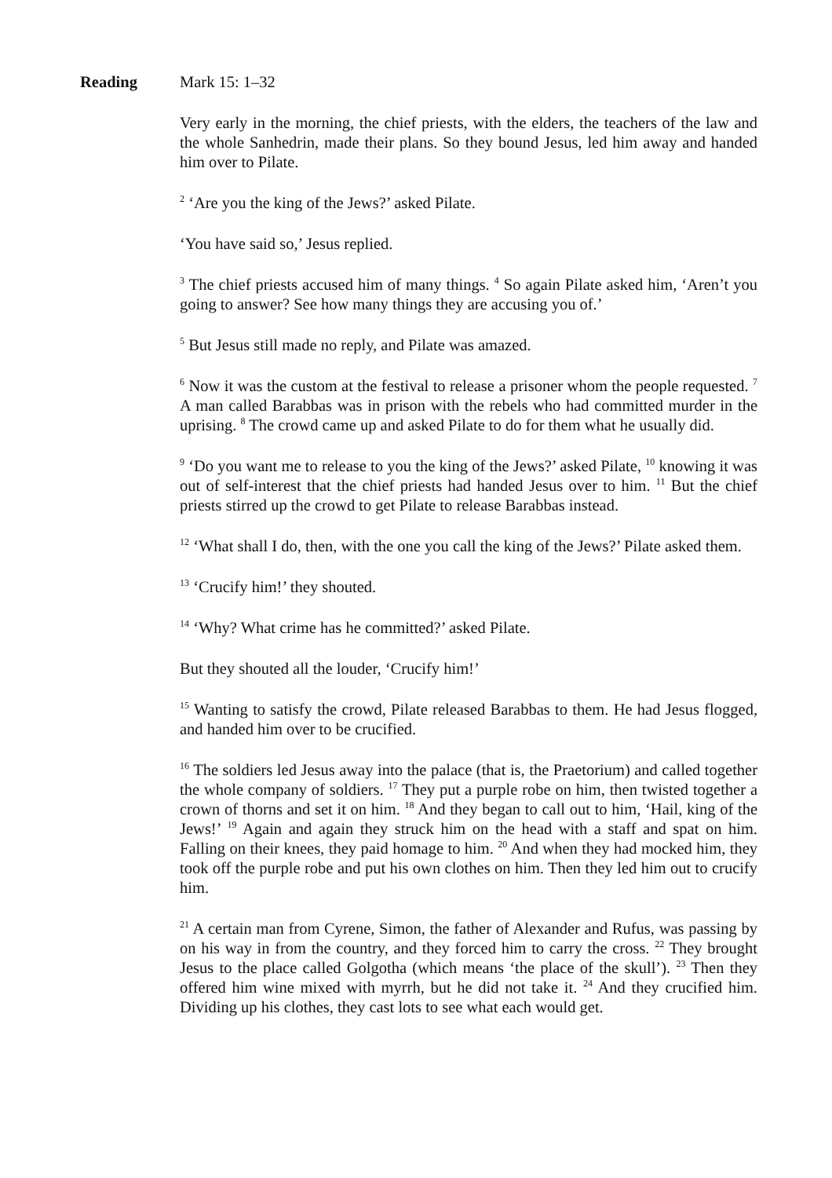Reading Mark 15: 1–32
Very early in the morning, the chief priests, with the elders, the teachers of the law and the whole Sanhedrin, made their plans. So they bound Jesus, led him away and handed him over to Pilate.
<sup>2</sup> ‘Are you the king of the Jews?’ asked Pilate.
‘You have said so,’ Jesus replied.
<sup>3</sup> The chief priests accused him of many things. <sup>4</sup> So again Pilate asked him, ‘Aren’t you going to answer? See how many things they are accusing you of.’
<sup>5</sup> But Jesus still made no reply, and Pilate was amazed.
<sup>6</sup> Now it was the custom at the festival to release a prisoner whom the people requested. <sup>7</sup> A man called Barabbas was in prison with the rebels who had committed murder in the uprising. <sup>8</sup> The crowd came up and asked Pilate to do for them what he usually did.
<sup>9</sup> ‘Do you want me to release to you the king of the Jews?’ asked Pilate, <sup>10</sup> knowing it was out of self-interest that the chief priests had handed Jesus over to him. <sup>11</sup> But the chief priests stirred up the crowd to get Pilate to release Barabbas instead.
<sup>12</sup> ‘What shall I do, then, with the one you call the king of the Jews?’ Pilate asked them.
<sup>13</sup> ‘Crucify him!’ they shouted.
<sup>14</sup> ‘Why? What crime has he committed?’ asked Pilate.
But they shouted all the louder, ‘Crucify him!’
<sup>15</sup> Wanting to satisfy the crowd, Pilate released Barabbas to them. He had Jesus flogged, and handed him over to be crucified.
<sup>16</sup> The soldiers led Jesus away into the palace (that is, the Praetorium) and called together the whole company of soldiers. <sup>17</sup> They put a purple robe on him, then twisted together a crown of thorns and set it on him. <sup>18</sup> And they began to call out to him, ‘Hail, king of the Jews!’ <sup>19</sup> Again and again they struck him on the head with a staff and spat on him. Falling on their knees, they paid homage to him. <sup>20</sup> And when they had mocked him, they took off the purple robe and put his own clothes on him. Then they led him out to crucify him.
<sup>21</sup> A certain man from Cyrene, Simon, the father of Alexander and Rufus, was passing by on his way in from the country, and they forced him to carry the cross. <sup>22</sup> They brought Jesus to the place called Golgotha (which means ‘the place of the skull’). <sup>23</sup> Then they offered him wine mixed with myrrh, but he did not take it. <sup>24</sup> And they crucified him. Dividing up his clothes, they cast lots to see what each would get.